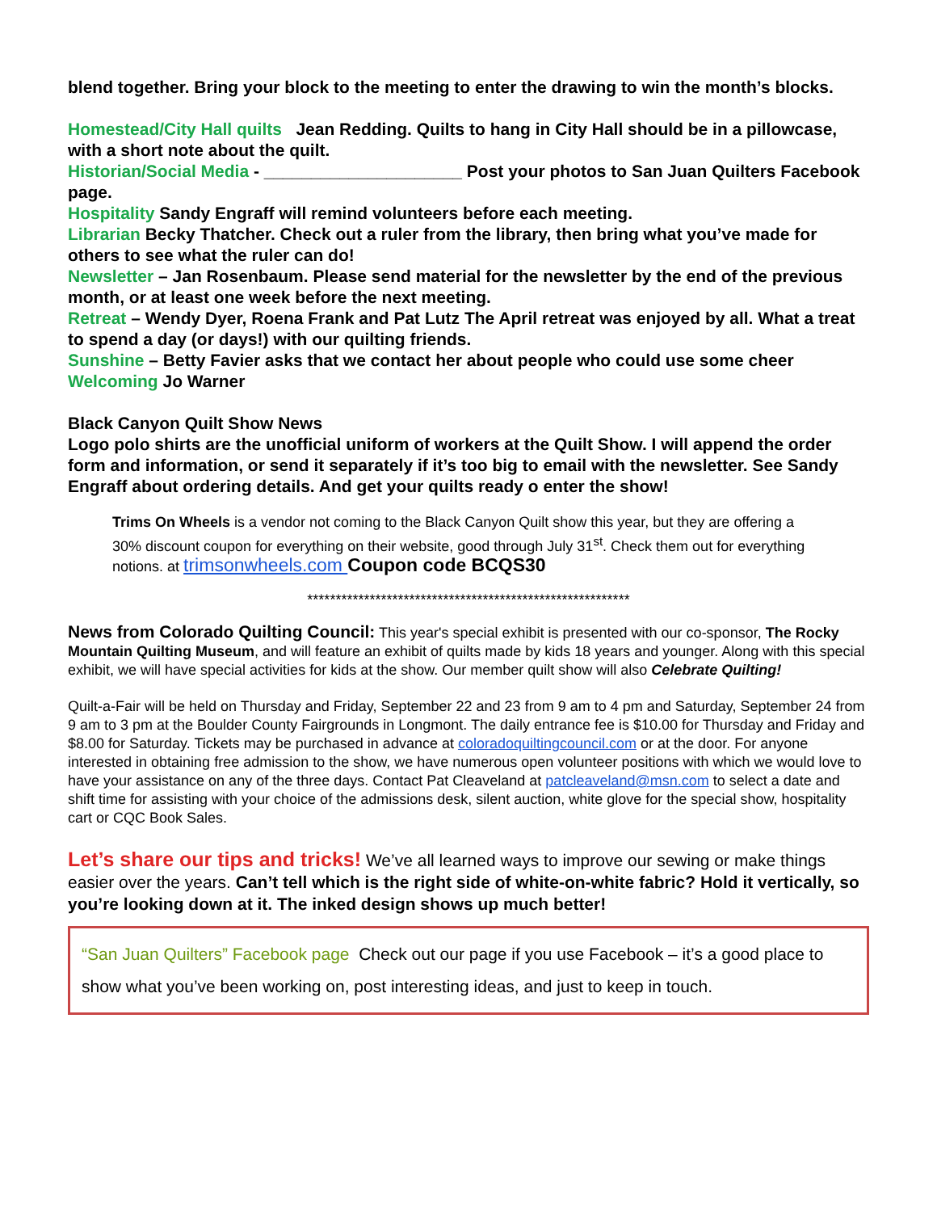blend together. Bring your block to the meeting to enter the drawing to win the month’s blocks.
Homestead/City Hall quilts Jean Redding. Quilts to hang in City Hall should be in a pillowcase, with a short note about the quilt.
Historian/Social Media - _____________________ Post your photos to San Juan Quilters Facebook page.
Hospitality Sandy Engraff will remind volunteers before each meeting.
Librarian Becky Thatcher. Check out a ruler from the library, then bring what you’ve made for others to see what the ruler can do!
Newsletter – Jan Rosenbaum. Please send material for the newsletter by the end of the previous month, or at least one week before the next meeting.
Retreat – Wendy Dyer, Roena Frank and Pat Lutz The April retreat was enjoyed by all. What a treat to spend a day (or days!) with our quilting friends.
Sunshine – Betty Favier asks that we contact her about people who could use some cheer
Welcoming Jo Warner
Black Canyon Quilt Show News
Logo polo shirts are the unofficial uniform of workers at the Quilt Show. I will append the order form and information, or send it separately if it’s too big to email with the newsletter. See Sandy Engraff about ordering details. And get your quilts ready o enter the show!
Trims On Wheels is a vendor not coming to the Black Canyon Quilt show this year, but they are offering a 30% discount coupon for everything on their website, good through July 31<sup>st</sup>. Check them out for everything notions. at trimsonwheels.com Coupon code BCQS30
*********************************************************
News from Colorado Quilting Council: This year's special exhibit is presented with our co-sponsor, The Rocky Mountain Quilting Museum, and will feature an exhibit of quilts made by kids 18 years and younger. Along with this special exhibit, we will have special activities for kids at the show. Our member quilt show will also Celebrate Quilting!
Quilt-a-Fair will be held on Thursday and Friday, September 22 and 23 from 9 am to 4 pm and Saturday, September 24 from 9 am to 3 pm at the Boulder County Fairgrounds in Longmont. The daily entrance fee is $10.00 for Thursday and Friday and $8.00 for Saturday. Tickets may be purchased in advance at coloradoquiltingcouncil.com or at the door. For anyone interested in obtaining free admission to the show, we have numerous open volunteer positions with which we would love to have your assistance on any of the three days. Contact Pat Cleaveland at patcleaveland@msn.com to select a date and shift time for assisting with your choice of the admissions desk, silent auction, white glove for the special show, hospitality cart or CQC Book Sales.
Let’s share our tips and tricks! We’ve all learned ways to improve our sewing or make things easier over the years. Can’t tell which is the right side of white-on-white fabric? Hold it vertically, so you’re looking down at it. The inked design shows up much better!
“San Juan Quilters” Facebook page Check out our page if you use Facebook – it’s a good place to show what you’ve been working on, post interesting ideas, and just to keep in touch.